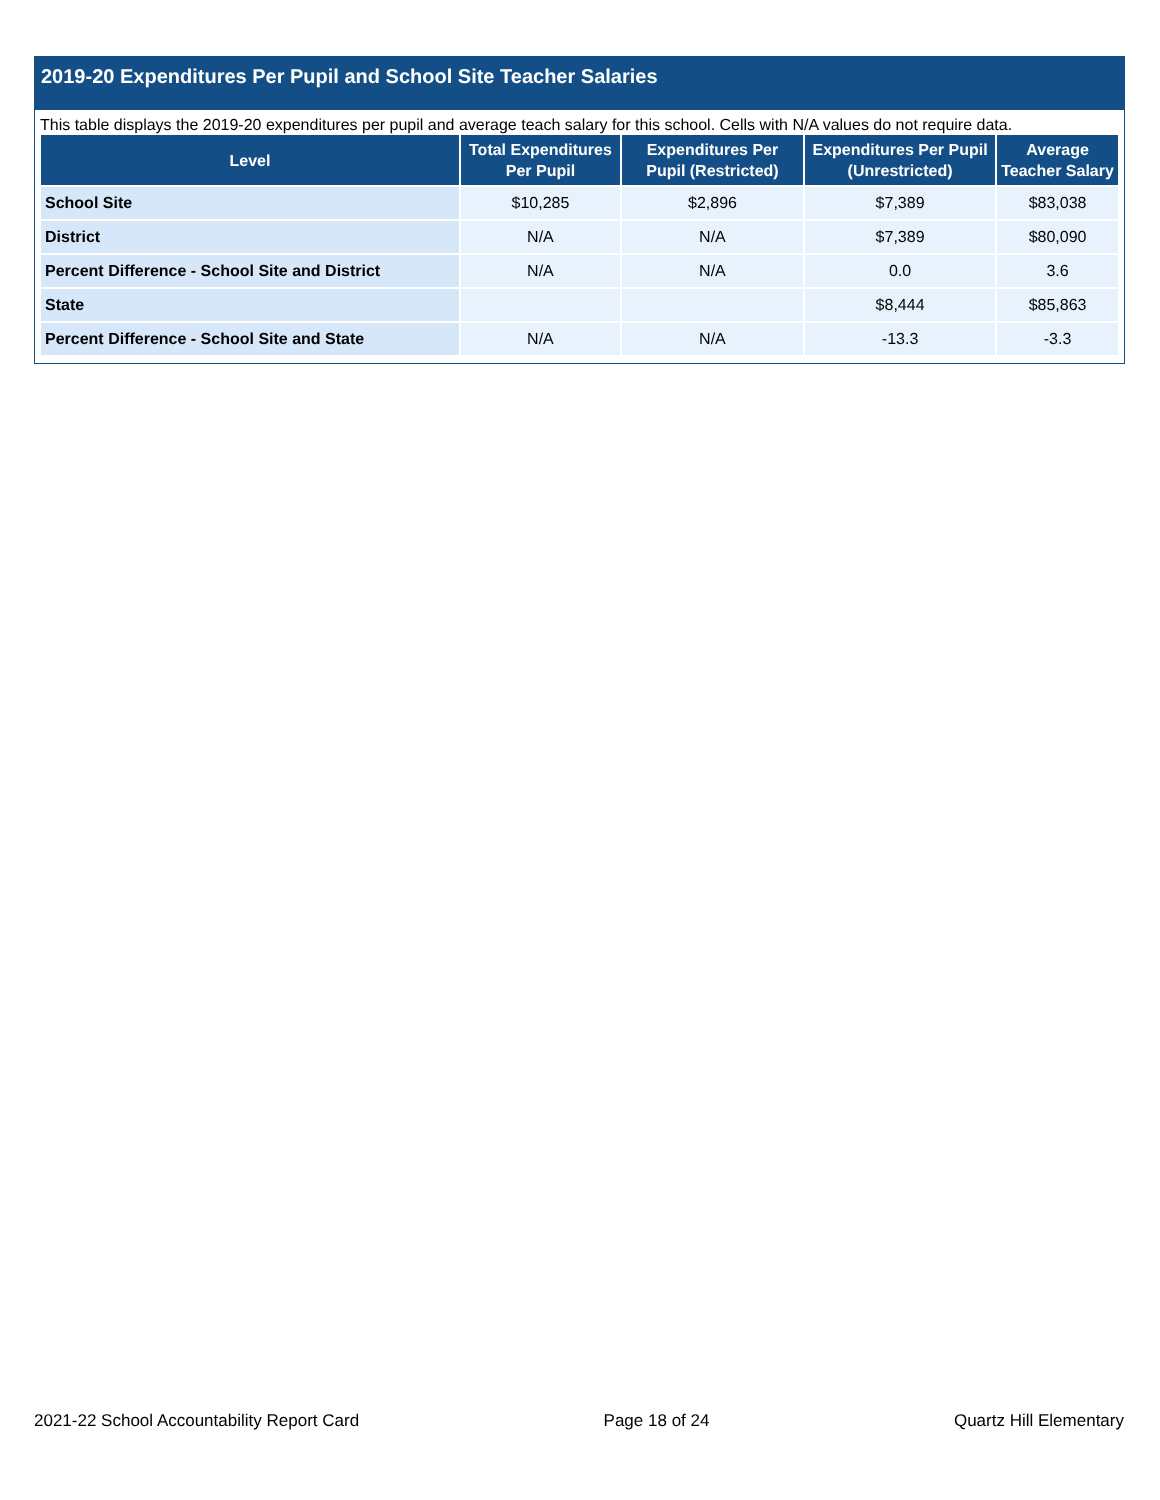2019-20 Expenditures Per Pupil and School Site Teacher Salaries
This table displays the 2019-20 expenditures per pupil and average teach salary for this school. Cells with N/A values do not require data.
| Level | Total Expenditures Per Pupil | Expenditures Per Pupil (Restricted) | Expenditures Per Pupil (Unrestricted) | Average Teacher Salary |
| --- | --- | --- | --- | --- |
| School Site | $10,285 | $2,896 | $7,389 | $83,038 |
| District | N/A | N/A | $7,389 | $80,090 |
| Percent Difference - School Site and District | N/A | N/A | 0.0 | 3.6 |
| State | | | $8,444 | $85,863 |
| Percent Difference - School Site and State | N/A | N/A | -13.3 | -3.3 |
2021-22 School Accountability Report Card Page 18 of 24 Quartz Hill Elementary